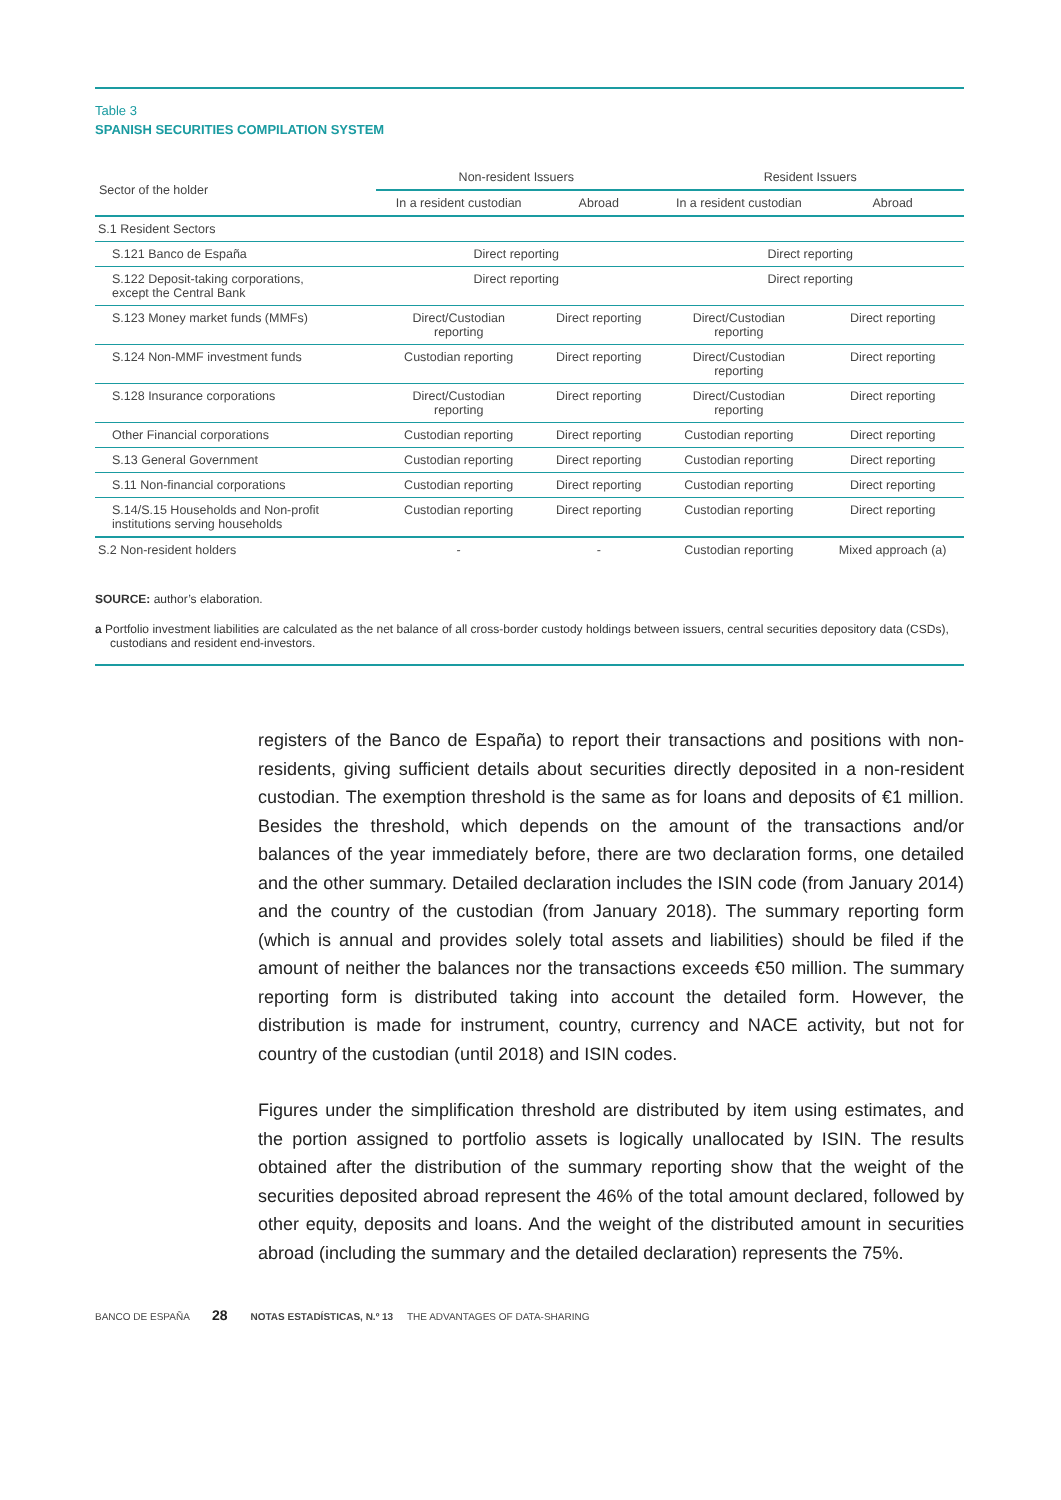Table 3
SPANISH SECURITIES COMPILATION SYSTEM
| Sector of the holder | Non-resident Issuers | | Resident Issuers | |
| --- | --- | --- | --- | --- |
| | In a resident custodian | Abroad | In a resident custodian | Abroad |
| S.1 Resident Sectors | | | | |
| S.121 Banco de España | Direct reporting | | Direct reporting | |
| S.122 Deposit-taking corporations, except the Central Bank | Direct reporting | | Direct reporting | |
| S.123 Money market funds (MMFs) | Direct/Custodian reporting | Direct reporting | Direct/Custodian reporting | Direct reporting |
| S.124 Non-MMF investment funds | Custodian reporting | Direct reporting | Direct/Custodian reporting | Direct reporting |
| S.128 Insurance corporations | Direct/Custodian reporting | Direct reporting | Direct/Custodian reporting | Direct reporting |
| Other Financial corporations | Custodian reporting | Direct reporting | Custodian reporting | Direct reporting |
| S.13 General Government | Custodian reporting | Direct reporting | Custodian reporting | Direct reporting |
| S.11 Non-financial corporations | Custodian reporting | Direct reporting | Custodian reporting | Direct reporting |
| S.14/S.15 Households and Non-profit institutions serving households | Custodian reporting | Direct reporting | Custodian reporting | Direct reporting |
| S.2 Non-resident holders | - | - | Custodian reporting | Mixed approach (a) |
SOURCE: author’s elaboration.
a Portfolio investment liabilities are calculated as the net balance of all cross-border custody holdings between issuers, central securities depository data (CSDs), custodians and resident end-investors.
registers of the Banco de España) to report their transactions and positions with non-residents, giving sufficient details about securities directly deposited in a non-resident custodian. The exemption threshold is the same as for loans and deposits of €1 million. Besides the threshold, which depends on the amount of the transactions and/or balances of the year immediately before, there are two declaration forms, one detailed and the other summary. Detailed declaration includes the ISIN code (from January 2014) and the country of the custodian (from January 2018). The summary reporting form (which is annual and provides solely total assets and liabilities) should be filed if the amount of neither the balances nor the transactions exceeds €50 million. The summary reporting form is distributed taking into account the detailed form. However, the distribution is made for instrument, country, currency and NACE activity, but not for country of the custodian (until 2018) and ISIN codes.
Figures under the simplification threshold are distributed by item using estimates, and the portion assigned to portfolio assets is logically unallocated by ISIN. The results obtained after the distribution of the summary reporting show that the weight of the securities deposited abroad represent the 46% of the total amount declared, followed by other equity, deposits and loans. And the weight of the distributed amount in securities abroad (including the summary and the detailed declaration) represents the 75%.
BANCO DE ESPAÑA 28 NOTAS ESTADÍSTICAS, N.º 13 THE ADVANTAGES OF DATA-SHARING